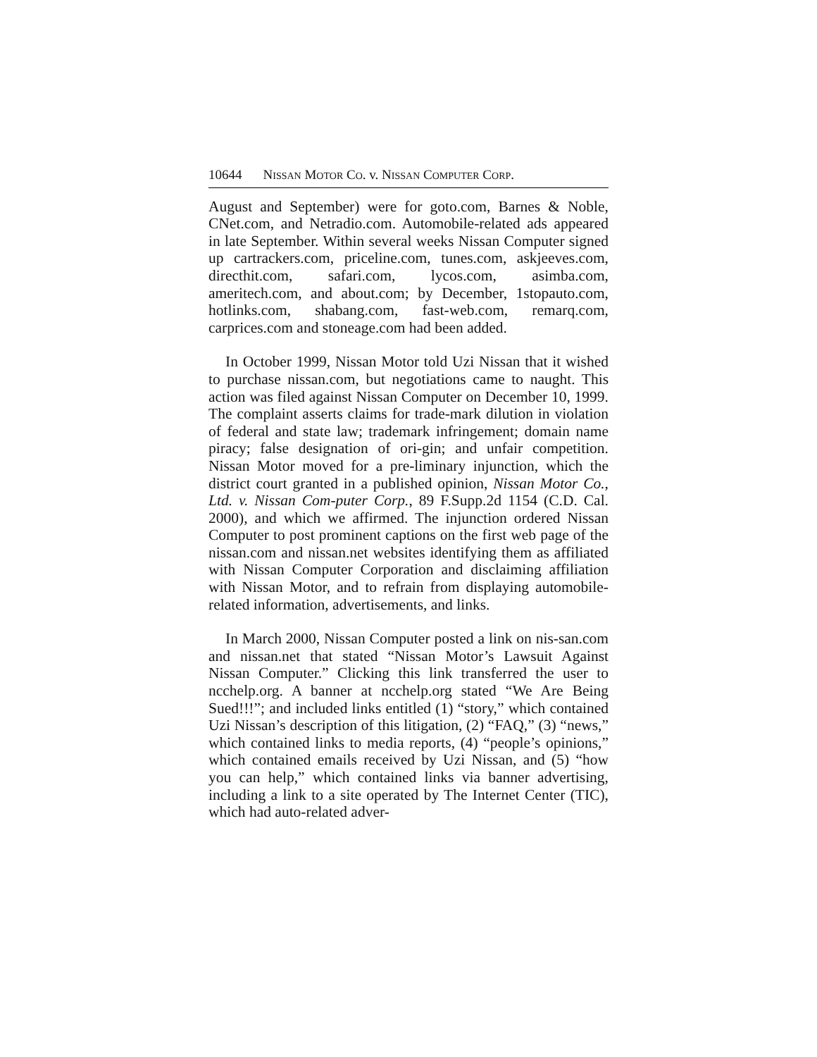10644 NISSAN MOTOR CO. v. NISSAN COMPUTER CORP.
August and September) were for goto.com, Barnes & Noble, CNet.com, and Netradio.com. Automobile-related ads appeared in late September. Within several weeks Nissan Computer signed up cartrackers.com, priceline.com, tunes.com, askjeeves.com, directhit.com, safari.com, lycos.com, asimba.com, ameritech.com, and about.com; by December, 1stopauto.com, hotlinks.com, shabang.com, fast-web.com, remarq.com, carprices.com and stoneage.com had been added.
In October 1999, Nissan Motor told Uzi Nissan that it wished to purchase nissan.com, but negotiations came to naught. This action was filed against Nissan Computer on December 10, 1999. The complaint asserts claims for trade-mark dilution in violation of federal and state law; trademark infringement; domain name piracy; false designation of ori-gin; and unfair competition. Nissan Motor moved for a pre-liminary injunction, which the district court granted in a published opinion, Nissan Motor Co., Ltd. v. Nissan Com-puter Corp., 89 F.Supp.2d 1154 (C.D. Cal. 2000), and which we affirmed. The injunction ordered Nissan Computer to post prominent captions on the first web page of the nissan.com and nissan.net websites identifying them as affiliated with Nissan Computer Corporation and disclaiming affiliation with Nissan Motor, and to refrain from displaying automobile-related information, advertisements, and links.
In March 2000, Nissan Computer posted a link on nis-san.com and nissan.net that stated “Nissan Motor’s Lawsuit Against Nissan Computer.” Clicking this link transferred the user to ncchelp.org. A banner at ncchelp.org stated “We Are Being Sued!!!”; and included links entitled (1) “story,” which contained Uzi Nissan’s description of this litigation, (2) “FAQ,” (3) “news,” which contained links to media reports, (4) “people’s opinions,” which contained emails received by Uzi Nissan, and (5) “how you can help,” which contained links via banner advertising, including a link to a site operated by The Internet Center (TIC), which had auto-related adver-